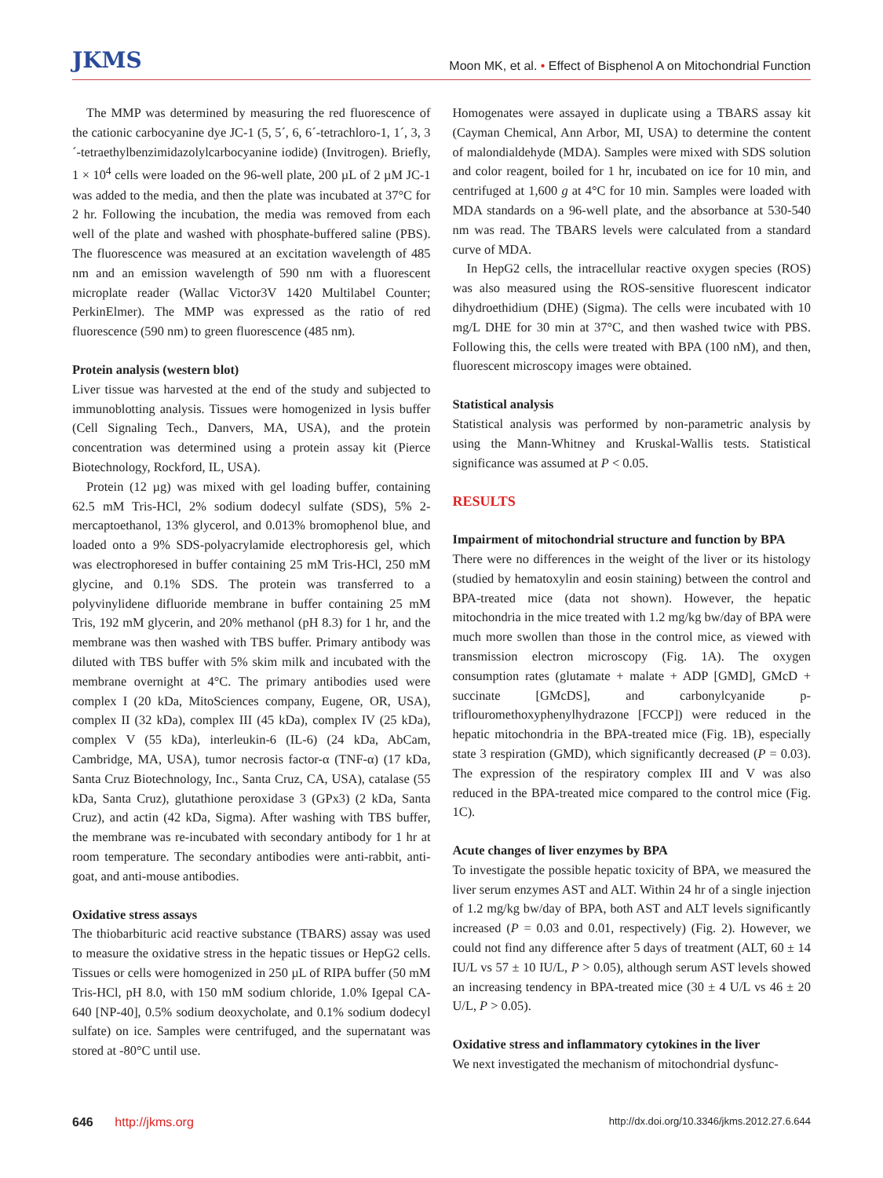JKMS
Moon MK, et al. • Effect of Bisphenol A on Mitochondrial Function
The MMP was determined by measuring the red fluorescence of the cationic carbocyanine dye JC-1 (5, 5´, 6, 6´-tetrachloro-1, 1´, 3, 3´-tetraethylbenzimidazolylcarbocyanine iodide) (Invitrogen). Briefly, 1 × 10<sup>4</sup> cells were loaded on the 96-well plate, 200 µL of 2 µM JC-1 was added to the media, and then the plate was incubated at 37°C for 2 hr. Following the incubation, the media was removed from each well of the plate and washed with phosphate-buffered saline (PBS). The fluorescence was measured at an excitation wavelength of 485 nm and an emission wavelength of 590 nm with a fluorescent microplate reader (Wallac Victor3V 1420 Multilabel Counter; PerkinElmer). The MMP was expressed as the ratio of red fluorescence (590 nm) to green fluorescence (485 nm).
Protein analysis (western blot)
Liver tissue was harvested at the end of the study and subjected to immunoblotting analysis. Tissues were homogenized in lysis buffer (Cell Signaling Tech., Danvers, MA, USA), and the protein concentration was determined using a protein assay kit (Pierce Biotechnology, Rockford, IL, USA).
Protein (12 µg) was mixed with gel loading buffer, containing 62.5 mM Tris-HCl, 2% sodium dodecyl sulfate (SDS), 5% 2-mercaptoethanol, 13% glycerol, and 0.013% bromophenol blue, and loaded onto a 9% SDS-polyacrylamide electrophoresis gel, which was electrophoresed in buffer containing 25 mM Tris-HCl, 250 mM glycine, and 0.1% SDS. The protein was transferred to a polyvinylidene difluoride membrane in buffer containing 25 mM Tris, 192 mM glycerin, and 20% methanol (pH 8.3) for 1 hr, and the membrane was then washed with TBS buffer. Primary antibody was diluted with TBS buffer with 5% skim milk and incubated with the membrane overnight at 4°C. The primary antibodies used were complex I (20 kDa, MitoSciences company, Eugene, OR, USA), complex II (32 kDa), complex III (45 kDa), complex IV (25 kDa), complex V (55 kDa), interleukin-6 (IL-6) (24 kDa, AbCam, Cambridge, MA, USA), tumor necrosis factor-α (TNF-α) (17 kDa, Santa Cruz Biotechnology, Inc., Santa Cruz, CA, USA), catalase (55 kDa, Santa Cruz), glutathione peroxidase 3 (GPx3) (2 kDa, Santa Cruz), and actin (42 kDa, Sigma). After washing with TBS buffer, the membrane was re-incubated with secondary antibody for 1 hr at room temperature. The secondary antibodies were anti-rabbit, anti-goat, and anti-mouse antibodies.
Oxidative stress assays
The thiobarbituric acid reactive substance (TBARS) assay was used to measure the oxidative stress in the hepatic tissues or HepG2 cells. Tissues or cells were homogenized in 250 µL of RIPA buffer (50 mM Tris-HCl, pH 8.0, with 150 mM sodium chloride, 1.0% Igepal CA-640 [NP-40], 0.5% sodium deoxycholate, and 0.1% sodium dodecyl sulfate) on ice. Samples were centrifuged, and the supernatant was stored at -80°C until use.
Homogenates were assayed in duplicate using a TBARS assay kit (Cayman Chemical, Ann Arbor, MI, USA) to determine the content of malondialdehyde (MDA). Samples were mixed with SDS solution and color reagent, boiled for 1 hr, incubated on ice for 10 min, and centrifuged at 1,600 g at 4°C for 10 min. Samples were loaded with MDA standards on a 96-well plate, and the absorbance at 530-540 nm was read. The TBARS levels were calculated from a standard curve of MDA.
In HepG2 cells, the intracellular reactive oxygen species (ROS) was also measured using the ROS-sensitive fluorescent indicator dihydroethidium (DHE) (Sigma). The cells were incubated with 10 mg/L DHE for 30 min at 37°C, and then washed twice with PBS. Following this, the cells were treated with BPA (100 nM), and then, fluorescent microscopy images were obtained.
Statistical analysis
Statistical analysis was performed by non-parametric analysis by using the Mann-Whitney and Kruskal-Wallis tests. Statistical significance was assumed at P < 0.05.
RESULTS
Impairment of mitochondrial structure and function by BPA
There were no differences in the weight of the liver or its histology (studied by hematoxylin and eosin staining) between the control and BPA-treated mice (data not shown). However, the hepatic mitochondria in the mice treated with 1.2 mg/kg bw/day of BPA were much more swollen than those in the control mice, as viewed with transmission electron microscopy (Fig. 1A). The oxygen consumption rates (glutamate + malate + ADP [GMD], GMcD + succinate [GMcDS], and carbonylcyanide p-triflouromethoxyphenylhydrazone [FCCP]) were reduced in the hepatic mitochondria in the BPA-treated mice (Fig. 1B), especially state 3 respiration (GMD), which significantly decreased (P = 0.03). The expression of the respiratory complex III and V was also reduced in the BPA-treated mice compared to the control mice (Fig. 1C).
Acute changes of liver enzymes by BPA
To investigate the possible hepatic toxicity of BPA, we measured the liver serum enzymes AST and ALT. Within 24 hr of a single injection of 1.2 mg/kg bw/day of BPA, both AST and ALT levels significantly increased (P = 0.03 and 0.01, respectively) (Fig. 2). However, we could not find any difference after 5 days of treatment (ALT, 60 ± 14 IU/L vs 57 ± 10 IU/L, P > 0.05), although serum AST levels showed an increasing tendency in BPA-treated mice (30 ± 4 U/L vs 46 ± 20 U/L, P > 0.05).
Oxidative stress and inflammatory cytokines in the liver
We next investigated the mechanism of mitochondrial dysfunc-
646 http://jkms.org
http://dx.doi.org/10.3346/jkms.2012.27.6.644